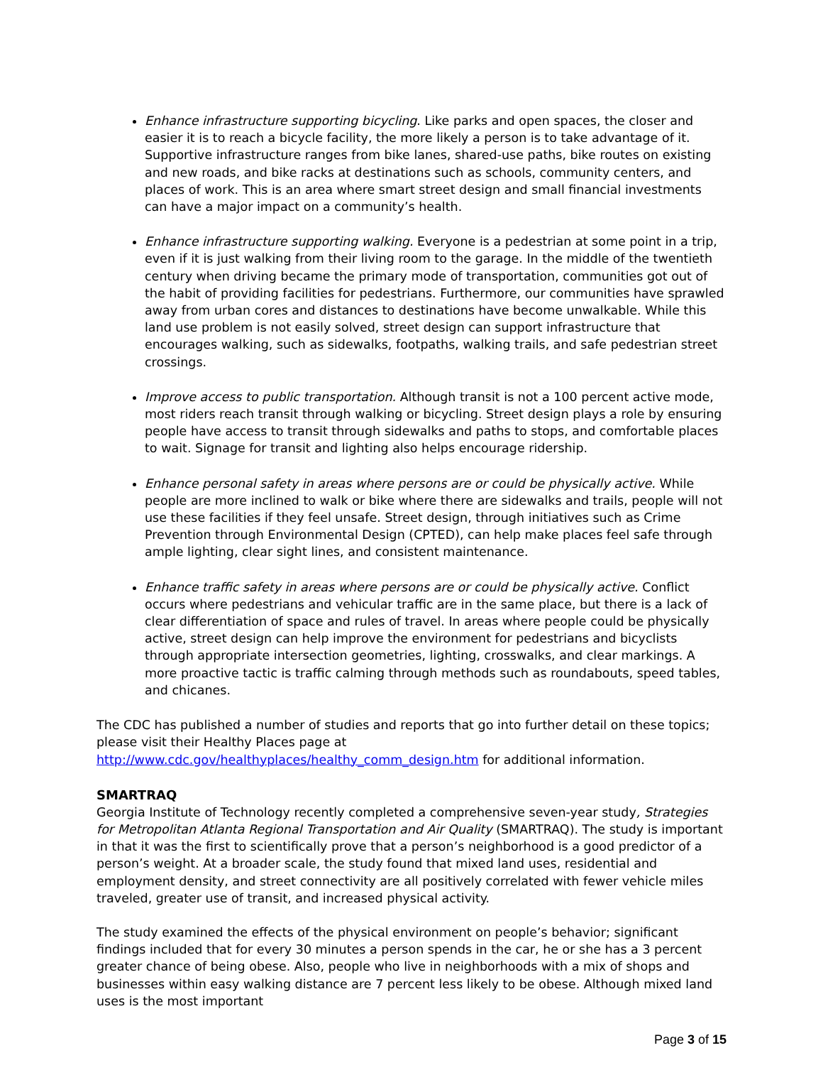Enhance infrastructure supporting bicycling. Like parks and open spaces, the closer and easier it is to reach a bicycle facility, the more likely a person is to take advantage of it. Supportive infrastructure ranges from bike lanes, shared-use paths, bike routes on existing and new roads, and bike racks at destinations such as schools, community centers, and places of work. This is an area where smart street design and small financial investments can have a major impact on a community’s health.
Enhance infrastructure supporting walking. Everyone is a pedestrian at some point in a trip, even if it is just walking from their living room to the garage. In the middle of the twentieth century when driving became the primary mode of transportation, communities got out of the habit of providing facilities for pedestrians. Furthermore, our communities have sprawled away from urban cores and distances to destinations have become unwalkable. While this land use problem is not easily solved, street design can support infrastructure that encourages walking, such as sidewalks, footpaths, walking trails, and safe pedestrian street crossings.
Improve access to public transportation. Although transit is not a 100 percent active mode, most riders reach transit through walking or bicycling. Street design plays a role by ensuring people have access to transit through sidewalks and paths to stops, and comfortable places to wait. Signage for transit and lighting also helps encourage ridership.
Enhance personal safety in areas where persons are or could be physically active. While people are more inclined to walk or bike where there are sidewalks and trails, people will not use these facilities if they feel unsafe. Street design, through initiatives such as Crime Prevention through Environmental Design (CPTED), can help make places feel safe through ample lighting, clear sight lines, and consistent maintenance.
Enhance traffic safety in areas where persons are or could be physically active. Conflict occurs where pedestrians and vehicular traffic are in the same place, but there is a lack of clear differentiation of space and rules of travel. In areas where people could be physically active, street design can help improve the environment for pedestrians and bicyclists through appropriate intersection geometries, lighting, crosswalks, and clear markings. A more proactive tactic is traffic calming through methods such as roundabouts, speed tables, and chicanes.
The CDC has published a number of studies and reports that go into further detail on these topics; please visit their Healthy Places page at http://www.cdc.gov/healthyplaces/healthy_comm_design.htm for additional information.
SMARTRAQ
Georgia Institute of Technology recently completed a comprehensive seven-year study, Strategies for Metropolitan Atlanta Regional Transportation and Air Quality (SMARTRAQ). The study is important in that it was the first to scientifically prove that a person’s neighborhood is a good predictor of a person’s weight. At a broader scale, the study found that mixed land uses, residential and employment density, and street connectivity are all positively correlated with fewer vehicle miles traveled, greater use of transit, and increased physical activity.
The study examined the effects of the physical environment on people’s behavior; significant findings included that for every 30 minutes a person spends in the car, he or she has a 3 percent greater chance of being obese. Also, people who live in neighborhoods with a mix of shops and businesses within easy walking distance are 7 percent less likely to be obese. Although mixed land uses is the most important
Page 3 of 15